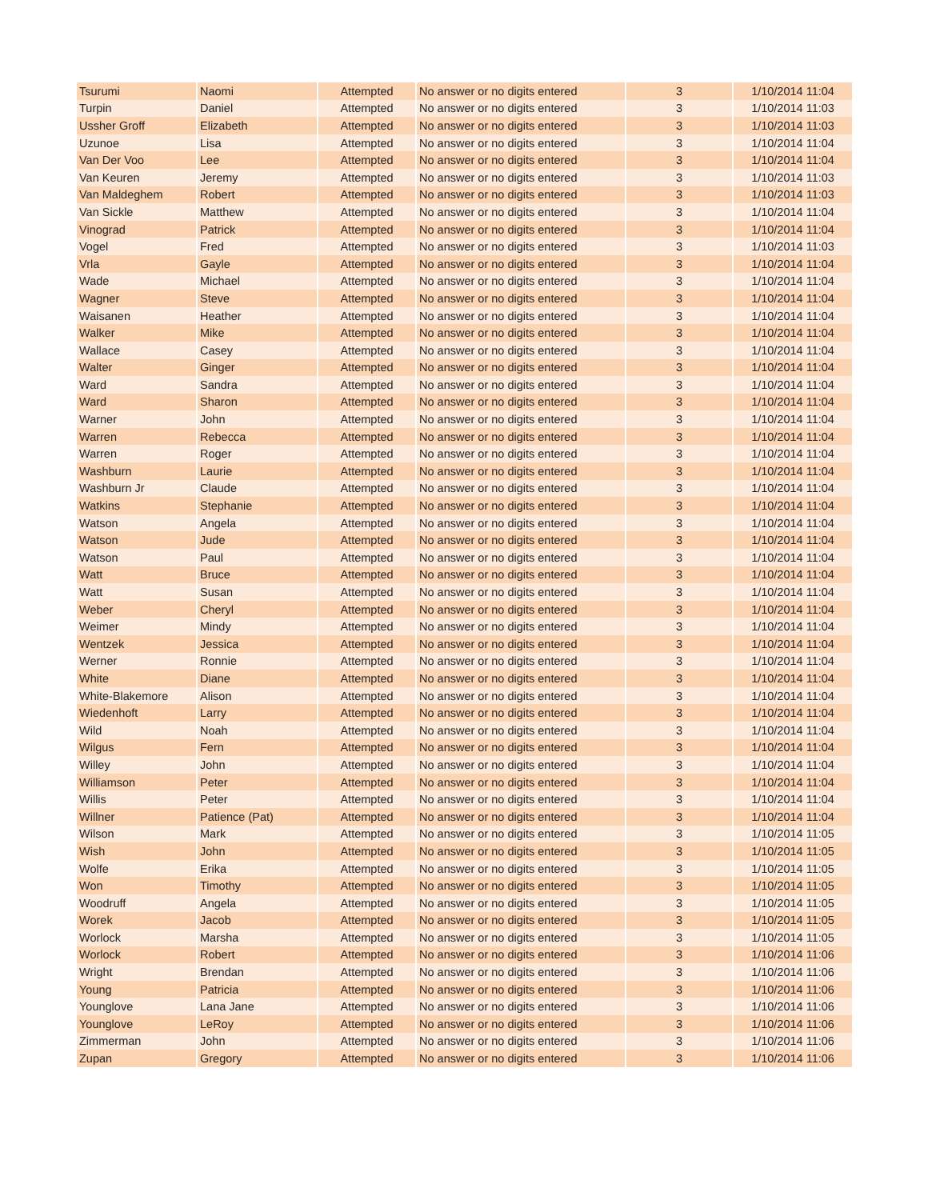| Tsurumi | Naomi | Attempted | No answer or no digits entered | 3 | 1/10/2014 11:04 |
| Turpin | Daniel | Attempted | No answer or no digits entered | 3 | 1/10/2014 11:03 |
| Ussher Groff | Elizabeth | Attempted | No answer or no digits entered | 3 | 1/10/2014 11:03 |
| Uzunoe | Lisa | Attempted | No answer or no digits entered | 3 | 1/10/2014 11:04 |
| Van Der Voo | Lee | Attempted | No answer or no digits entered | 3 | 1/10/2014 11:04 |
| Van Keuren | Jeremy | Attempted | No answer or no digits entered | 3 | 1/10/2014 11:03 |
| Van Maldeghem | Robert | Attempted | No answer or no digits entered | 3 | 1/10/2014 11:03 |
| Van Sickle | Matthew | Attempted | No answer or no digits entered | 3 | 1/10/2014 11:04 |
| Vinograd | Patrick | Attempted | No answer or no digits entered | 3 | 1/10/2014 11:04 |
| Vogel | Fred | Attempted | No answer or no digits entered | 3 | 1/10/2014 11:03 |
| Vrla | Gayle | Attempted | No answer or no digits entered | 3 | 1/10/2014 11:04 |
| Wade | Michael | Attempted | No answer or no digits entered | 3 | 1/10/2014 11:04 |
| Wagner | Steve | Attempted | No answer or no digits entered | 3 | 1/10/2014 11:04 |
| Waisanen | Heather | Attempted | No answer or no digits entered | 3 | 1/10/2014 11:04 |
| Walker | Mike | Attempted | No answer or no digits entered | 3 | 1/10/2014 11:04 |
| Wallace | Casey | Attempted | No answer or no digits entered | 3 | 1/10/2014 11:04 |
| Walter | Ginger | Attempted | No answer or no digits entered | 3 | 1/10/2014 11:04 |
| Ward | Sandra | Attempted | No answer or no digits entered | 3 | 1/10/2014 11:04 |
| Ward | Sharon | Attempted | No answer or no digits entered | 3 | 1/10/2014 11:04 |
| Warner | John | Attempted | No answer or no digits entered | 3 | 1/10/2014 11:04 |
| Warren | Rebecca | Attempted | No answer or no digits entered | 3 | 1/10/2014 11:04 |
| Warren | Roger | Attempted | No answer or no digits entered | 3 | 1/10/2014 11:04 |
| Washburn | Laurie | Attempted | No answer or no digits entered | 3 | 1/10/2014 11:04 |
| Washburn Jr | Claude | Attempted | No answer or no digits entered | 3 | 1/10/2014 11:04 |
| Watkins | Stephanie | Attempted | No answer or no digits entered | 3 | 1/10/2014 11:04 |
| Watson | Angela | Attempted | No answer or no digits entered | 3 | 1/10/2014 11:04 |
| Watson | Jude | Attempted | No answer or no digits entered | 3 | 1/10/2014 11:04 |
| Watson | Paul | Attempted | No answer or no digits entered | 3 | 1/10/2014 11:04 |
| Watt | Bruce | Attempted | No answer or no digits entered | 3 | 1/10/2014 11:04 |
| Watt | Susan | Attempted | No answer or no digits entered | 3 | 1/10/2014 11:04 |
| Weber | Cheryl | Attempted | No answer or no digits entered | 3 | 1/10/2014 11:04 |
| Weimer | Mindy | Attempted | No answer or no digits entered | 3 | 1/10/2014 11:04 |
| Wentzek | Jessica | Attempted | No answer or no digits entered | 3 | 1/10/2014 11:04 |
| Werner | Ronnie | Attempted | No answer or no digits entered | 3 | 1/10/2014 11:04 |
| White | Diane | Attempted | No answer or no digits entered | 3 | 1/10/2014 11:04 |
| White-Blakemore | Alison | Attempted | No answer or no digits entered | 3 | 1/10/2014 11:04 |
| Wiedenhoft | Larry | Attempted | No answer or no digits entered | 3 | 1/10/2014 11:04 |
| Wild | Noah | Attempted | No answer or no digits entered | 3 | 1/10/2014 11:04 |
| Wilgus | Fern | Attempted | No answer or no digits entered | 3 | 1/10/2014 11:04 |
| Willey | John | Attempted | No answer or no digits entered | 3 | 1/10/2014 11:04 |
| Williamson | Peter | Attempted | No answer or no digits entered | 3 | 1/10/2014 11:04 |
| Willis | Peter | Attempted | No answer or no digits entered | 3 | 1/10/2014 11:04 |
| Willner | Patience (Pat) | Attempted | No answer or no digits entered | 3 | 1/10/2014 11:04 |
| Wilson | Mark | Attempted | No answer or no digits entered | 3 | 1/10/2014 11:05 |
| Wish | John | Attempted | No answer or no digits entered | 3 | 1/10/2014 11:05 |
| Wolfe | Erika | Attempted | No answer or no digits entered | 3 | 1/10/2014 11:05 |
| Won | Timothy | Attempted | No answer or no digits entered | 3 | 1/10/2014 11:05 |
| Woodruff | Angela | Attempted | No answer or no digits entered | 3 | 1/10/2014 11:05 |
| Worek | Jacob | Attempted | No answer or no digits entered | 3 | 1/10/2014 11:05 |
| Worlock | Marsha | Attempted | No answer or no digits entered | 3 | 1/10/2014 11:05 |
| Worlock | Robert | Attempted | No answer or no digits entered | 3 | 1/10/2014 11:06 |
| Wright | Brendan | Attempted | No answer or no digits entered | 3 | 1/10/2014 11:06 |
| Young | Patricia | Attempted | No answer or no digits entered | 3 | 1/10/2014 11:06 |
| Younglove | Lana Jane | Attempted | No answer or no digits entered | 3 | 1/10/2014 11:06 |
| Younglove | LeRoy | Attempted | No answer or no digits entered | 3 | 1/10/2014 11:06 |
| Zimmerman | John | Attempted | No answer or no digits entered | 3 | 1/10/2014 11:06 |
| Zupan | Gregory | Attempted | No answer or no digits entered | 3 | 1/10/2014 11:06 |